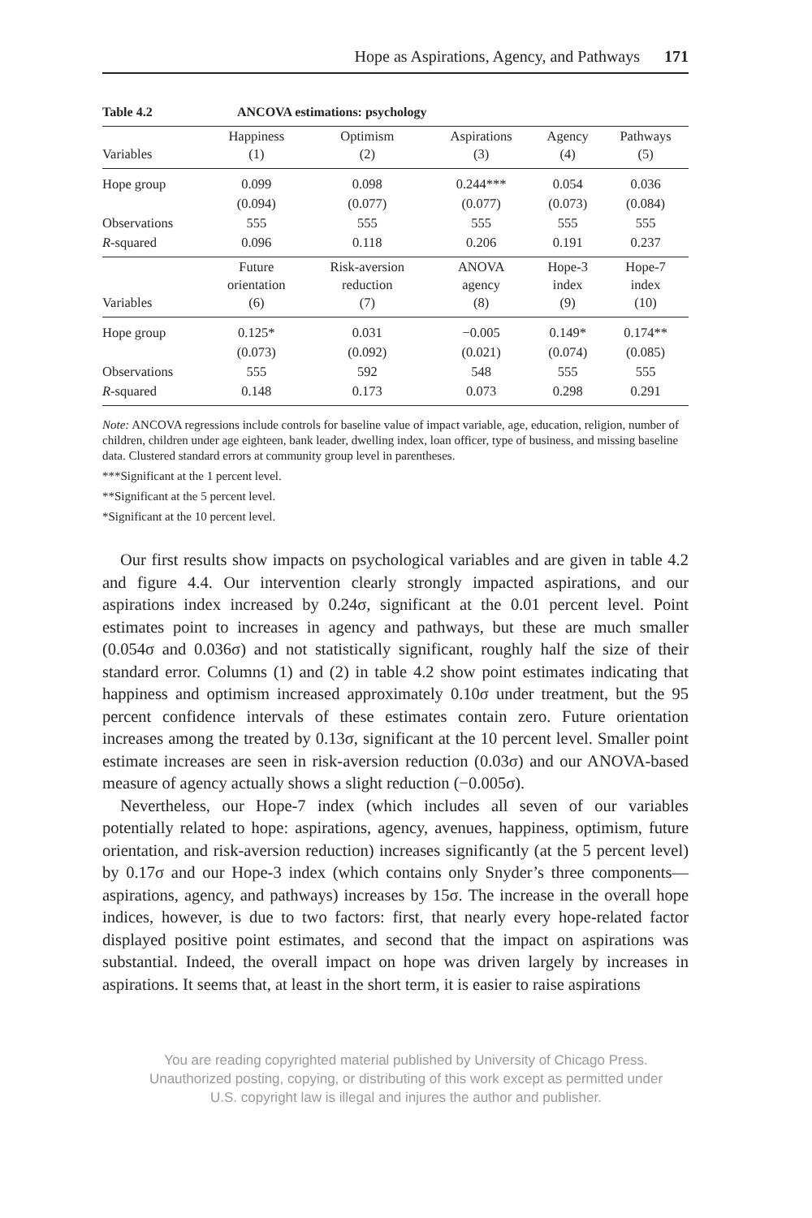Hope as Aspirations, Agency, and Pathways 171
Table 4.2 ANCOVA estimations: psychology
| Variables | Happiness (1) | Optimism (2) | Aspirations (3) | Agency (4) | Pathways (5) |
| --- | --- | --- | --- | --- | --- |
| Hope group | 0.099 | 0.098 | 0.244*** | 0.054 | 0.036 |
| | (0.094) | (0.077) | (0.077) | (0.073) | (0.084) |
| Observations | 555 | 555 | 555 | 555 | 555 |
| R -squared | 0.096 | 0.118 | 0.206 | 0.191 | 0.237 |
| Variables | Future orientation (6) | Risk-aversion reduction (7) | ANOVA agency (8) | Hope-3 index (9) | Hope-7 index (10) |
| Hope group | 0.125* | 0.031 | −0.005 | 0.149* | 0.174** |
| | (0.073) | (0.092) | (0.021) | (0.074) | (0.085) |
| Observations | 555 | 592 | 548 | 555 | 555 |
| R -squared | 0.148 | 0.173 | 0.073 | 0.298 | 0.291 |
Note: ANCOVA regressions include controls for baseline value of impact variable, age, education, religion, number of children, children under age eighteen, bank leader, dwelling index, loan officer, type of business, and missing baseline data. Clustered standard errors at community group level in parentheses.
***Significant at the 1 percent level.
**Significant at the 5 percent level.
*Significant at the 10 percent level.
Our first results show impacts on psychological variables and are given in table 4.2 and figure 4.4. Our intervention clearly strongly impacted aspirations, and our aspirations index increased by 0.24σ, significant at the 0.01 percent level. Point estimates point to increases in agency and pathways, but these are much smaller (0.054σ and 0.036σ) and not statistically significant, roughly half the size of their standard error. Columns (1) and (2) in table 4.2 show point estimates indicating that happiness and optimism increased approximately 0.10σ under treatment, but the 95 percent confidence intervals of these estimates contain zero. Future orientation increases among the treated by 0.13σ, significant at the 10 percent level. Smaller point estimate increases are seen in risk-aversion reduction (0.03σ) and our ANOVA-based measure of agency actually shows a slight reduction (−0.005σ).
Nevertheless, our Hope-7 index (which includes all seven of our variables potentially related to hope: aspirations, agency, avenues, happiness, optimism, future orientation, and risk-aversion reduction) increases significantly (at the 5 percent level) by 0.17σ and our Hope-3 index (which contains only Snyder’s three components—aspirations, agency, and pathways) increases by 15σ. The increase in the overall hope indices, however, is due to two factors: first, that nearly every hope-related factor displayed positive point estimates, and second that the impact on aspirations was substantial. Indeed, the overall impact on hope was driven largely by increases in aspirations. It seems that, at least in the short term, it is easier to raise aspirations
You are reading copyrighted material published by University of Chicago Press.
Unauthorized posting, copying, or distributing of this work except as permitted under
U.S. copyright law is illegal and injures the author and publisher.